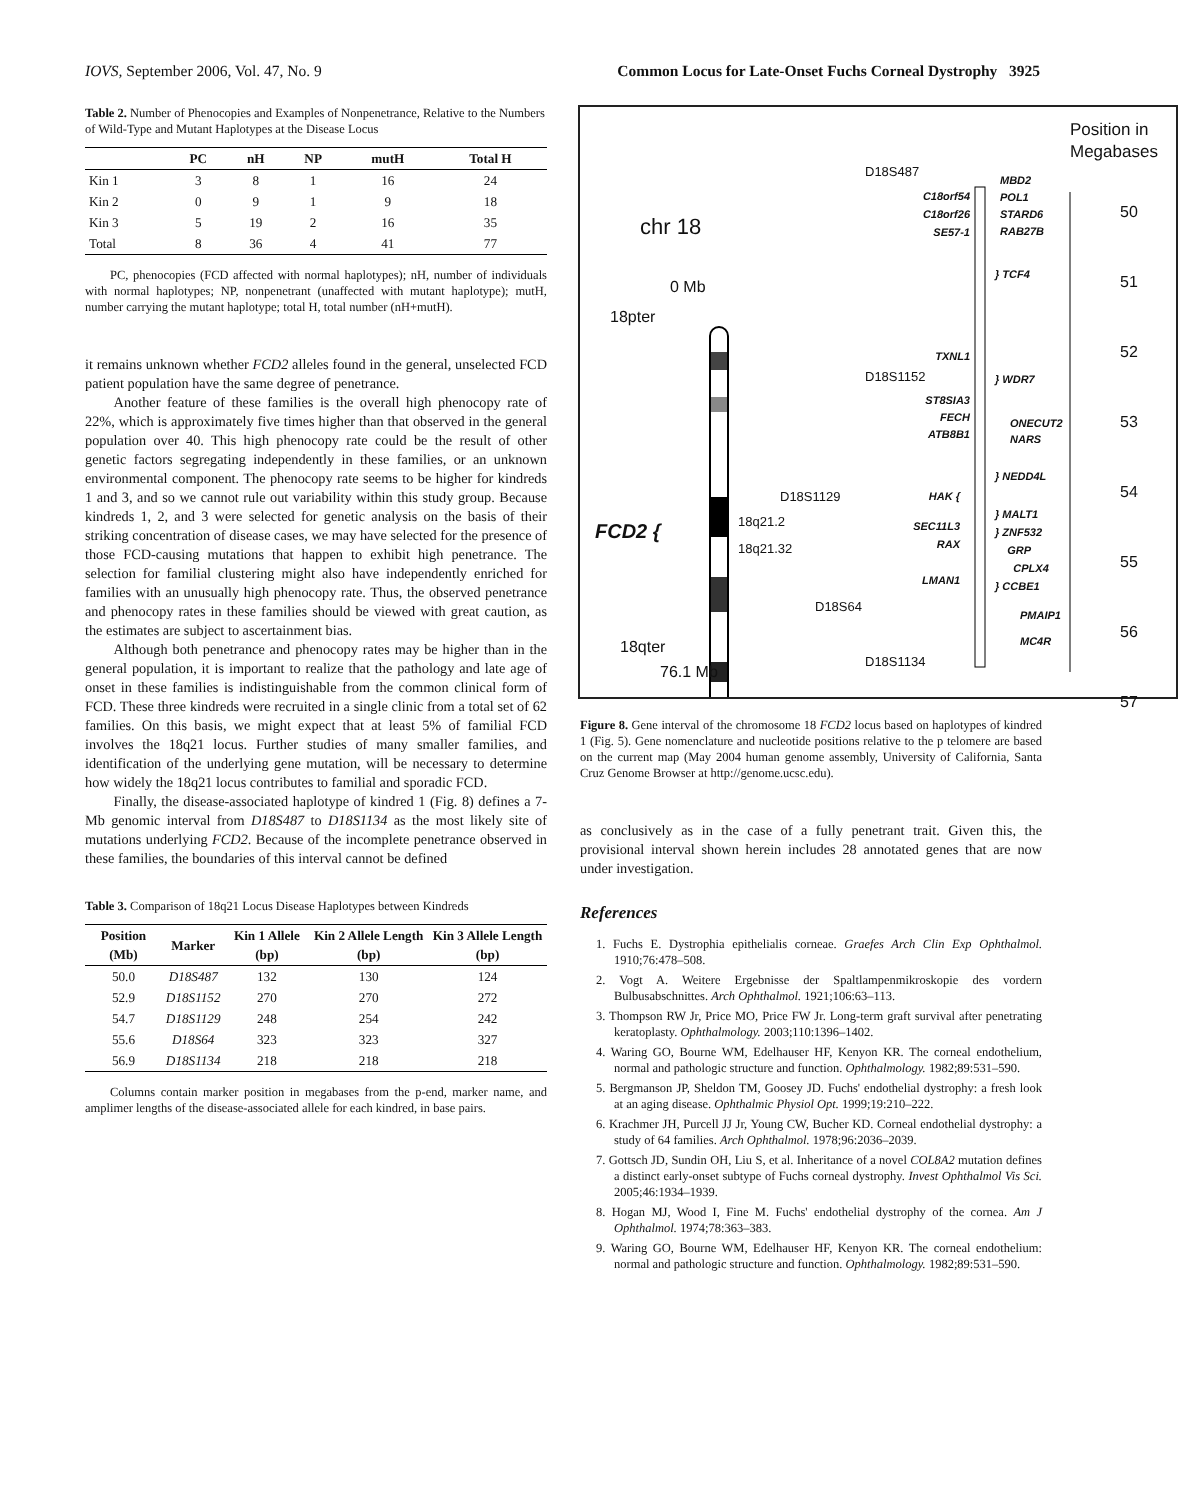IOVS, September 2006, Vol. 47, No. 9 Common Locus for Late-Onset Fuchs Corneal Dystrophy 3925
Table 2. Number of Phenocopies and Examples of Nonpenetrance, Relative to the Numbers of Wild-Type and Mutant Haplotypes at the Disease Locus
| | PC | nH | NP | mutH | Total H |
| --- | --- | --- | --- | --- | --- |
| Kin 1 | 3 | 8 | 1 | 16 | 24 |
| Kin 2 | 0 | 9 | 1 | 9 | 18 |
| Kin 3 | 5 | 19 | 2 | 16 | 35 |
| Total | 8 | 36 | 4 | 41 | 77 |
PC, phenocopies (FCD affected with normal haplotypes); nH, number of individuals with normal haplotypes; NP, nonpenetrant (unaffected with mutant haplotype); mutH, number carrying the mutant haplotype; total H, total number (nH+mutH).
it remains unknown whether FCD2 alleles found in the general, unselected FCD patient population have the same degree of penetrance.
Another feature of these families is the overall high phenocopy rate of 22%, which is approximately five times higher than that observed in the general population over 40. This high phenocopy rate could be the result of other genetic factors segregating independently in these families, or an unknown environmental component. The phenocopy rate seems to be higher for kindreds 1 and 3, and so we cannot rule out variability within this study group. Because kindreds 1, 2, and 3 were selected for genetic analysis on the basis of their striking concentration of disease cases, we may have selected for the presence of those FCD-causing mutations that happen to exhibit high penetrance. The selection for familial clustering might also have independently enriched for families with an unusually high phenocopy rate. Thus, the observed penetrance and phenocopy rates in these families should be viewed with great caution, as the estimates are subject to ascertainment bias.
Although both penetrance and phenocopy rates may be higher than in the general population, it is important to realize that the pathology and late age of onset in these families is indistinguishable from the common clinical form of FCD. These three kindreds were recruited in a single clinic from a total set of 62 families. On this basis, we might expect that at least 5% of familial FCD involves the 18q21 locus. Further studies of many smaller families, and identification of the underlying gene mutation, will be necessary to determine how widely the 18q21 locus contributes to familial and sporadic FCD.
Finally, the disease-associated haplotype of kindred 1 (Fig. 8) defines a 7-Mb genomic interval from D18S487 to D18S1134 as the most likely site of mutations underlying FCD2. Because of the incomplete penetrance observed in these families, the boundaries of this interval cannot be defined
Table 3. Comparison of 18q21 Locus Disease Haplotypes between Kindreds
| Position (Mb) | Marker | Kin 1 Allele (bp) | Kin 2 Allele Length (bp) | Kin 3 Allele Length (bp) |
| --- | --- | --- | --- | --- |
| 50.0 | D18S487 | 132 | 130 | 124 |
| 52.9 | D18S1152 | 270 | 270 | 272 |
| 54.7 | D18S1129 | 248 | 254 | 242 |
| 55.6 | D18S64 | 323 | 323 | 327 |
| 56.9 | D18S1134 | 218 | 218 | 218 |
Columns contain marker position in megabases from the p-end, marker name, and amplimer lengths of the disease-associated allele for each kindred, in base pairs.
Position in Megabases
chr 18
0 Mb
18pter
FCD2 {
18q21.2
18q21.32
18qter
76.1 Mb
D18S487
D18S1152
D18S1129
D18S64
D18S1134
C18orf54
C18orf26
SE57-1
TXNL1
ST8SIA3
FECH
ATB8B1
HAK {
SEC11L3
RAX
LMAN1
MBD2
POL1
STARD6
RAB27B
} TCF4
} WDR7
ONECUT2
NARS
} NEDD4L
} MALT1
} ZNF532
GRP
CPLX4
} CCBE1
PMAIP1
MC4R
50
51
52
53
54
55
56
57
Figure 8. Gene interval of the chromosome 18 FCD2 locus based on haplotypes of kindred 1 (Fig. 5). Gene nomenclature and nucleotide positions relative to the p telomere are based on the current map (May 2004 human genome assembly, University of California, Santa Cruz Genome Browser at http://genome.ucsc.edu).
as conclusively as in the case of a fully penetrant trait. Given this, the provisional interval shown herein includes 28 annotated genes that are now under investigation.
References
1. Fuchs E. Dystrophia epithelialis corneae. Graefes Arch Clin Exp Ophthalmol. 1910;76:478–508.
2. Vogt A. Weitere Ergebnisse der Spaltlampenmikroskopie des vordern Bulbusabschnittes. Arch Ophthalmol. 1921;106:63–113.
3. Thompson RW Jr, Price MO, Price FW Jr. Long-term graft survival after penetrating keratoplasty. Ophthalmology. 2003;110:1396–1402.
4. Waring GO, Bourne WM, Edelhauser HF, Kenyon KR. The corneal endothelium, normal and pathologic structure and function. Ophthalmology. 1982;89:531–590.
5. Bergmanson JP, Sheldon TM, Goosey JD. Fuchs' endothelial dystrophy: a fresh look at an aging disease. Ophthalmic Physiol Opt. 1999;19:210–222.
6. Krachmer JH, Purcell JJ Jr, Young CW, Bucher KD. Corneal endothelial dystrophy: a study of 64 families. Arch Ophthalmol. 1978;96:2036–2039.
7. Gottsch JD, Sundin OH, Liu S, et al. Inheritance of a novel COL8A2 mutation defines a distinct early-onset subtype of Fuchs corneal dystrophy. Invest Ophthalmol Vis Sci. 2005;46:1934–1939.
8. Hogan MJ, Wood I, Fine M. Fuchs' endothelial dystrophy of the cornea. Am J Ophthalmol. 1974;78:363–383.
9. Waring GO, Bourne WM, Edelhauser HF, Kenyon KR. The corneal endothelium: normal and pathologic structure and function. Ophthalmology. 1982;89:531–590.